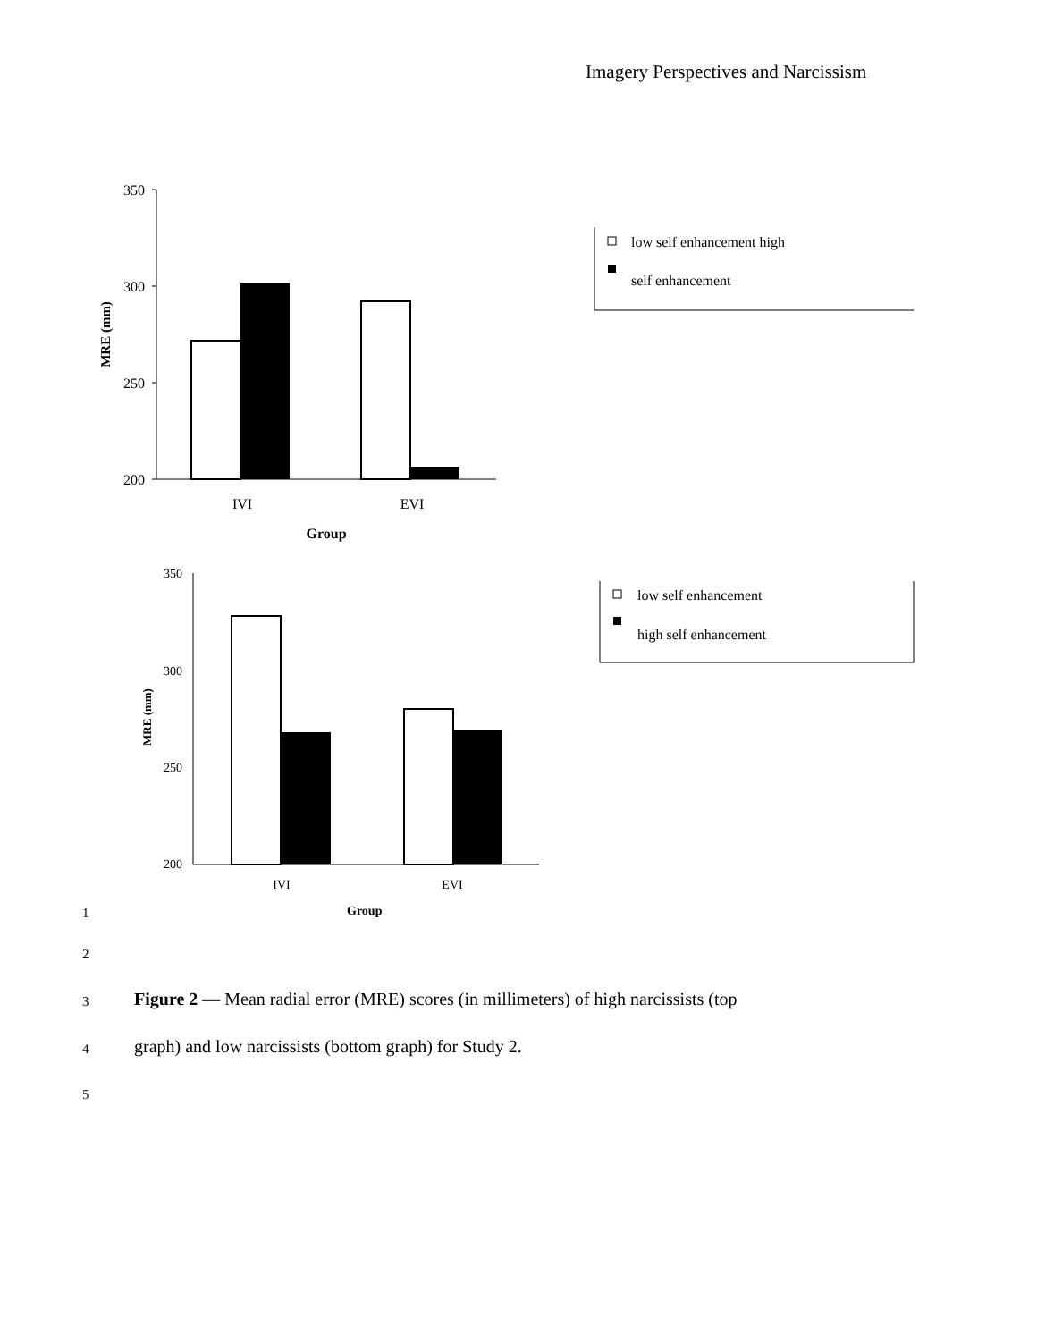Imagery Perspectives and Narcissism
350
300
250
200
IVI
EVI
Group
MRE (mm)
low self enhancement high
self enhancement
350
300
250
200
IVI
EVI
MRE (mm)
low self enhancement
high self enhancement
1 Group
2
3
Figure 2 — Mean radial error (MRE) scores (in millimeters) of high narcissists (top
4
graph) and low narcissists (bottom graph) for Study 2.
5